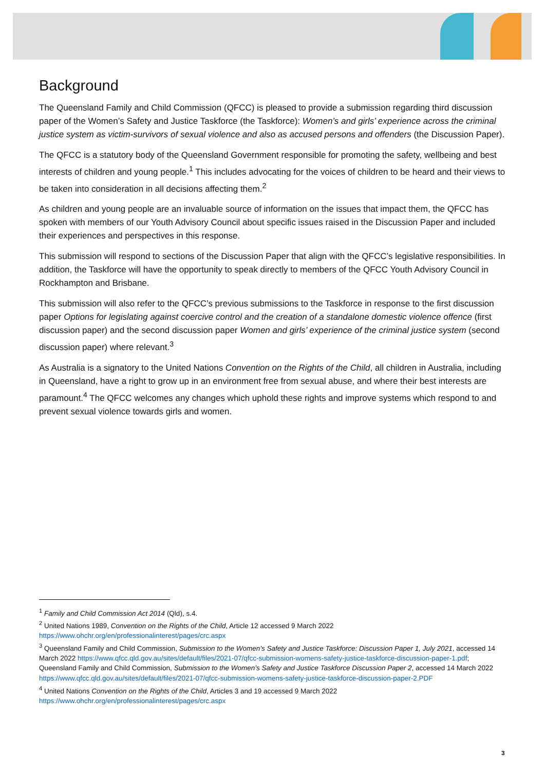Background
The Queensland Family and Child Commission (QFCC) is pleased to provide a submission regarding third discussion paper of the Women’s Safety and Justice Taskforce (the Taskforce): Women’s and girls’ experience across the criminal justice system as victim-survivors of sexual violence and also as accused persons and offenders (the Discussion Paper).
The QFCC is a statutory body of the Queensland Government responsible for promoting the safety, wellbeing and best interests of children and young people.<sup>1</sup> This includes advocating for the voices of children to be heard and their views to be taken into consideration in all decisions affecting them.<sup>2</sup>
As children and young people are an invaluable source of information on the issues that impact them, the QFCC has spoken with members of our Youth Advisory Council about specific issues raised in the Discussion Paper and included their experiences and perspectives in this response.
This submission will respond to sections of the Discussion Paper that align with the QFCC’s legislative responsibilities. In addition, the Taskforce will have the opportunity to speak directly to members of the QFCC Youth Advisory Council in Rockhampton and Brisbane.
This submission will also refer to the QFCC’s previous submissions to the Taskforce in response to the first discussion paper Options for legislating against coercive control and the creation of a standalone domestic violence offence (first discussion paper) and the second discussion paper Women and girls’ experience of the criminal justice system (second discussion paper) where relevant.<sup>3</sup>
As Australia is a signatory to the United Nations Convention on the Rights of the Child, all children in Australia, including in Queensland, have a right to grow up in an environment free from sexual abuse, and where their best interests are paramount.<sup>4</sup> The QFCC welcomes any changes which uphold these rights and improve systems which respond to and prevent sexual violence towards girls and women.
<sup>1</sup> Family and Child Commission Act 2014 (Qld), s.4.
<sup>2</sup> United Nations 1989, Convention on the Rights of the Child, Article 12 accessed 9 March 2022 https://www.ohchr.org/en/professionalinterest/pages/crc.aspx
<sup>3</sup> Queensland Family and Child Commission, Submission to the Women’s Safety and Justice Taskforce: Discussion Paper 1, July 2021, accessed 14 March 2022 https://www.qfcc.qld.gov.au/sites/default/files/2021-07/qfcc-submission-womens-safety-justice-taskforce-discussion-paper-1.pdf; Queensland Family and Child Commission, Submission to the Women’s Safety and Justice Taskforce Discussion Paper 2, accessed 14 March 2022 https://www.qfcc.qld.gov.au/sites/default/files/2021-07/qfcc-submission-womens-safety-justice-taskforce-discussion-paper-2.PDF
<sup>4</sup> United Nations Convention on the Rights of the Child, Articles 3 and 19 accessed 9 March 2022 https://www.ohchr.org/en/professionalinterest/pages/crc.aspx
3